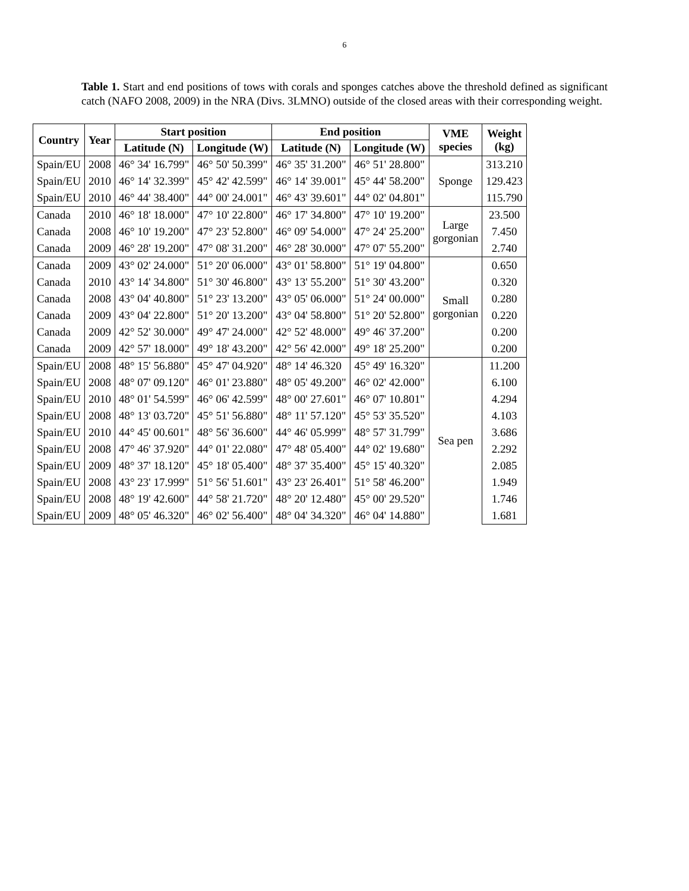6
Table 1. Start and end positions of tows with corals and sponges catches above the threshold defined as significant catch (NAFO 2008, 2009) in the NRA (Divs. 3LMNO) outside of the closed areas with their corresponding weight.
| Country | Year | Start position | | End position | | VME species | Weight (kg) |
| --- | --- | --- | --- | --- | --- | --- | --- |
| | | Latitude (N) | Longitude (W) | Latitude (N) | Longitude (W) | | |
| Spain/EU | 2008 | 46° 34' 16.799" | 46° 50' 50.399" | 46° 35' 31.200" | 46° 51' 28.800" | Sponge | 313.210 |
| Spain/EU | 2010 | 46° 14' 32.399" | 45° 42' 42.599" | 46° 14' 39.001" | 45° 44' 58.200" | | 129.423 |
| Spain/EU | 2010 | 46° 44' 38.400" | 44° 00' 24.001" | 46° 43' 39.601" | 44° 02' 04.801" | | 115.790 |
| Canada | 2010 | 46° 18' 18.000" | 47° 10' 22.800" | 46° 17' 34.800" | 47° 10' 19.200" | Large gorgonian | 23.500 |
| Canada | 2008 | 46° 10' 19.200" | 47° 23' 52.800" | 46° 09' 54.000" | 47° 24' 25.200" | | 7.450 |
| Canada | 2009 | 46° 28' 19.200" | 47° 08' 31.200" | 46° 28' 30.000" | 47° 07' 55.200" | | 2.740 |
| Canada | 2009 | 43° 02' 24.000" | 51° 20' 06.000" | 43° 01' 58.800" | 51° 19' 04.800" | Small gorgonian | 0.650 |
| Canada | 2010 | 43° 14' 34.800" | 51° 30' 46.800" | 43° 13' 55.200" | 51° 30' 43.200" | | 0.320 |
| Canada | 2008 | 43° 04' 40.800" | 51° 23' 13.200" | 43° 05' 06.000" | 51° 24' 00.000" | | 0.280 |
| Canada | 2009 | 43° 04' 22.800" | 51° 20' 13.200" | 43° 04' 58.800" | 51° 20' 52.800" | | 0.220 |
| Canada | 2009 | 42° 52' 30.000" | 49° 47' 24.000" | 42° 52' 48.000" | 49° 46' 37.200" | | 0.200 |
| Canada | 2009 | 42° 57' 18.000" | 49° 18' 43.200" | 42° 56' 42.000" | 49° 18' 25.200" | | 0.200 |
| Spain/EU | 2008 | 48° 15' 56.880" | 45° 47' 04.920" | 48° 14' 46.320 | 45° 49' 16.320" | Sea pen | 11.200 |
| Spain/EU | 2008 | 48° 07' 09.120" | 46° 01' 23.880" | 48° 05' 49.200" | 46° 02' 42.000" | | 6.100 |
| Spain/EU | 2010 | 48° 01' 54.599" | 46° 06' 42.599" | 48° 00' 27.601" | 46° 07' 10.801" | | 4.294 |
| Spain/EU | 2008 | 48° 13' 03.720" | 45° 51' 56.880" | 48° 11' 57.120" | 45° 53' 35.520" | | 4.103 |
| Spain/EU | 2010 | 44° 45' 00.601" | 48° 56' 36.600" | 44° 46' 05.999" | 48° 57' 31.799" | | 3.686 |
| Spain/EU | 2008 | 47° 46' 37.920" | 44° 01' 22.080" | 47° 48' 05.400" | 44° 02' 19.680" | | 2.292 |
| Spain/EU | 2009 | 48° 37' 18.120" | 45° 18' 05.400" | 48° 37' 35.400" | 45° 15' 40.320" | | 2.085 |
| Spain/EU | 2008 | 43° 23' 17.999" | 51° 56' 51.601" | 43° 23' 26.401" | 51° 58' 46.200" | | 1.949 |
| Spain/EU | 2008 | 48° 19' 42.600" | 44° 58' 21.720" | 48° 20' 12.480" | 45° 00' 29.520" | | 1.746 |
| Spain/EU | 2009 | 48° 05' 46.320" | 46° 02' 56.400" | 48° 04' 34.320" | 46° 04' 14.880" | | 1.681 |